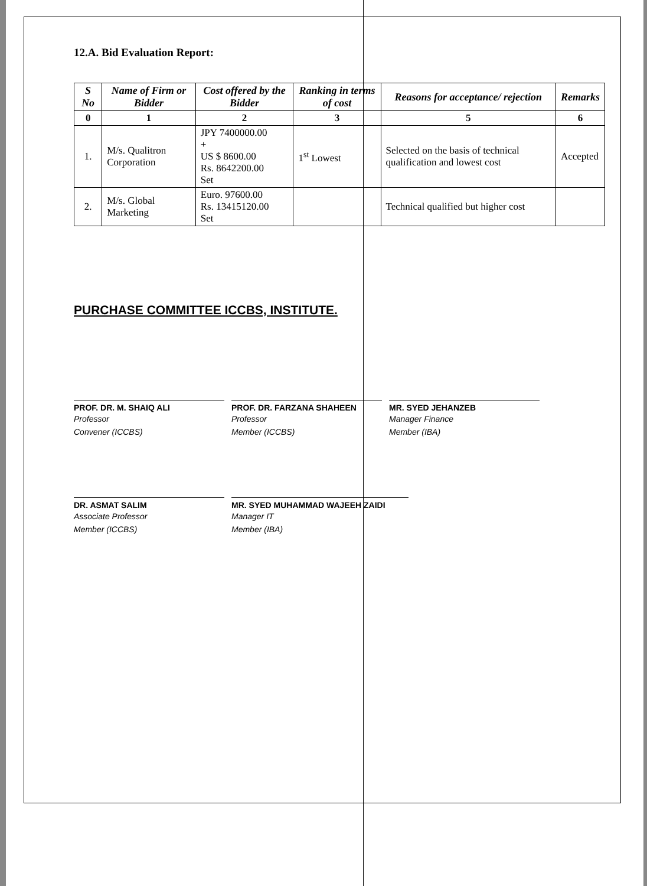12.A. Bid Evaluation Report:
| S No | Name of Firm or Bidder | Cost offered by the Bidder | Ranking in terms of cost | Reasons for acceptance/ rejection | Remarks |
| --- | --- | --- | --- | --- | --- |
| 0 | 1 | 2 | 3 | 5 | 6 |
| 1. | M/s. Qualitron Corporation | JPY 7400000.00 + US $ 8600.00 Rs. 8642200.00 Set | 1<sup>st</sup> Lowest | Selected on the basis of technical qualification and lowest cost | Accepted |
| 2. | M/s. Global Marketing | Euro. 97600.00 Rs. 13415120.00 Set | | Technical qualified but higher cost | |
PURCHASE COMMITTEE ICCBS, INSTITUTE.
PROF. DR. M. SHAIQ ALI
Professor
Convener (ICCBS)
PROF. DR. FARZANA SHAHEEN
Professor
Member (ICCBS)
MR. SYED JEHANZEB
Manager Finance
Member (IBA)
DR. ASMAT SALIM
Associate Professor
Member (ICCBS)
MR. SYED MUHAMMAD WAJEEH ZAIDI
Manager IT
Member (IBA)